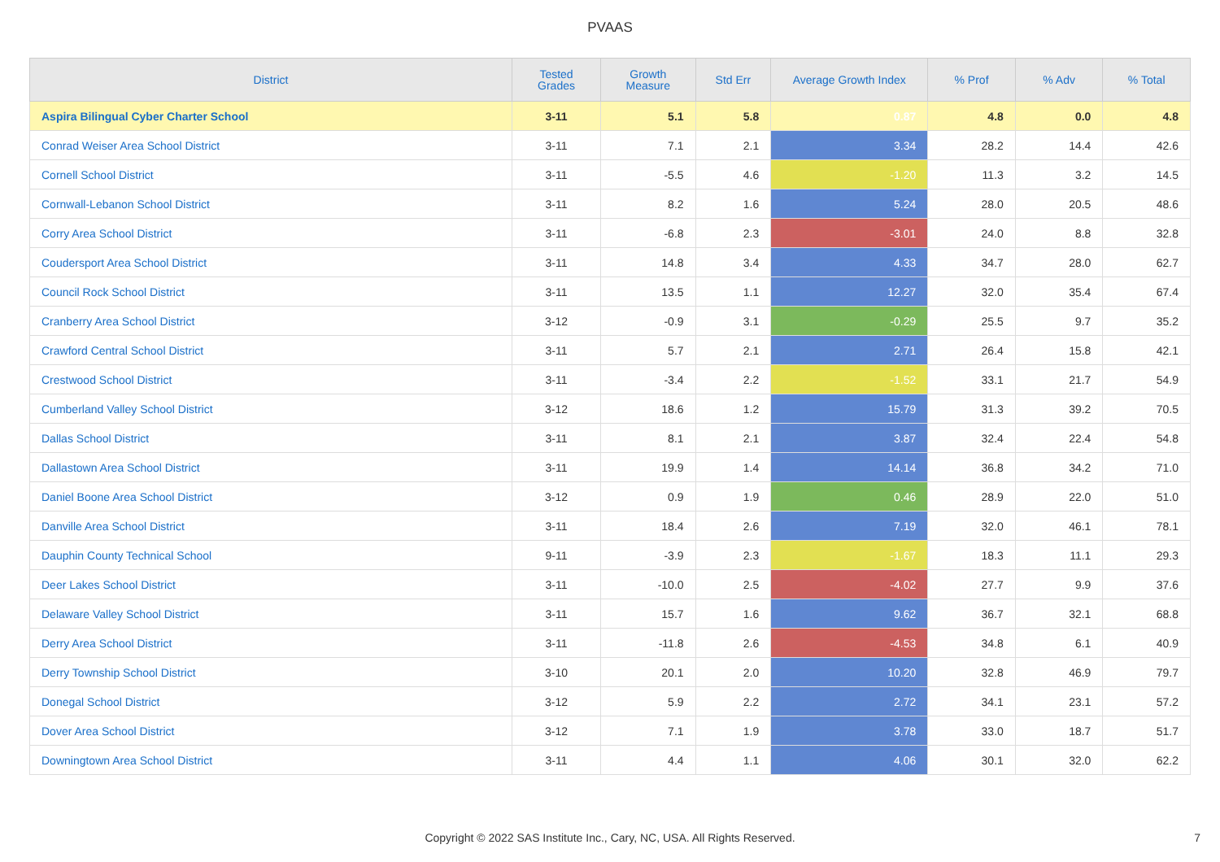PVAAS
| District | Tested Grades | Growth Measure | Std Err | Average Growth Index | % Prof | % Adv | % Total |
| --- | --- | --- | --- | --- | --- | --- | --- |
| Aspira Bilingual Cyber Charter School | 3-11 | 5.1 | 5.8 | 0.87 | 4.8 | 0.0 | 4.8 |
| Conrad Weiser Area School District | 3-11 | 7.1 | 2.1 | 3.34 | 28.2 | 14.4 | 42.6 |
| Cornell School District | 3-11 | -5.5 | 4.6 | -1.20 | 11.3 | 3.2 | 14.5 |
| Cornwall-Lebanon School District | 3-11 | 8.2 | 1.6 | 5.24 | 28.0 | 20.5 | 48.6 |
| Corry Area School District | 3-11 | -6.8 | 2.3 | -3.01 | 24.0 | 8.8 | 32.8 |
| Coudersport Area School District | 3-11 | 14.8 | 3.4 | 4.33 | 34.7 | 28.0 | 62.7 |
| Council Rock School District | 3-11 | 13.5 | 1.1 | 12.27 | 32.0 | 35.4 | 67.4 |
| Cranberry Area School District | 3-12 | -0.9 | 3.1 | -0.29 | 25.5 | 9.7 | 35.2 |
| Crawford Central School District | 3-11 | 5.7 | 2.1 | 2.71 | 26.4 | 15.8 | 42.1 |
| Crestwood School District | 3-11 | -3.4 | 2.2 | -1.52 | 33.1 | 21.7 | 54.9 |
| Cumberland Valley School District | 3-12 | 18.6 | 1.2 | 15.79 | 31.3 | 39.2 | 70.5 |
| Dallas School District | 3-11 | 8.1 | 2.1 | 3.87 | 32.4 | 22.4 | 54.8 |
| Dallastown Area School District | 3-11 | 19.9 | 1.4 | 14.14 | 36.8 | 34.2 | 71.0 |
| Daniel Boone Area School District | 3-12 | 0.9 | 1.9 | 0.46 | 28.9 | 22.0 | 51.0 |
| Danville Area School District | 3-11 | 18.4 | 2.6 | 7.19 | 32.0 | 46.1 | 78.1 |
| Dauphin County Technical School | 9-11 | -3.9 | 2.3 | -1.67 | 18.3 | 11.1 | 29.3 |
| Deer Lakes School District | 3-11 | -10.0 | 2.5 | -4.02 | 27.7 | 9.9 | 37.6 |
| Delaware Valley School District | 3-11 | 15.7 | 1.6 | 9.62 | 36.7 | 32.1 | 68.8 |
| Derry Area School District | 3-11 | -11.8 | 2.6 | -4.53 | 34.8 | 6.1 | 40.9 |
| Derry Township School District | 3-10 | 20.1 | 2.0 | 10.20 | 32.8 | 46.9 | 79.7 |
| Donegal School District | 3-12 | 5.9 | 2.2 | 2.72 | 34.1 | 23.1 | 57.2 |
| Dover Area School District | 3-12 | 7.1 | 1.9 | 3.78 | 33.0 | 18.7 | 51.7 |
| Downingtown Area School District | 3-11 | 4.4 | 1.1 | 4.06 | 30.1 | 32.0 | 62.2 |
Copyright © 2022 SAS Institute Inc., Cary, NC, USA. All Rights Reserved.
7